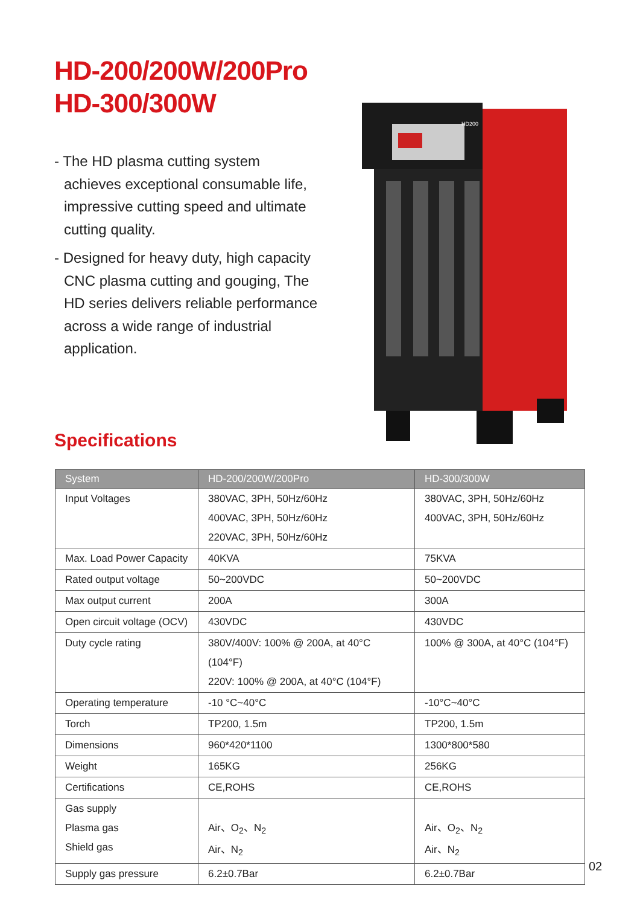HD-200/200W/200Pro
HD-300/300W
- The HD plasma cutting system achieves exceptional consumable life, impressive cutting speed and ultimate cutting quality.
- Designed for heavy duty, high capacity CNC plasma cutting and gouging, The HD series delivers reliable performance across a wide range of industrial application.
HD200
Specifications
| System | HD-200/200W/200Pro | HD-300/300W |
| --- | --- | --- |
| Input Voltages | 380VAC, 3PH, 50Hz/60Hz 400VAC, 3PH, 50Hz/60Hz 220VAC, 3PH, 50Hz/60Hz | 380VAC, 3PH, 50Hz/60Hz 400VAC, 3PH, 50Hz/60Hz |
| Max. Load Power Capacity | 40KVA | 75KVA |
| Rated output voltage | 50~200VDC | 50~200VDC |
| Max output current | 200A | 300A |
| Open circuit voltage (OCV) | 430VDC | 430VDC |
| Duty cycle rating | 380V/400V: 100% @ 200A, at 40°C (104°F) 220V: 100% @ 200A, at 40°C (104°F) | 100% @ 300A, at 40°C (104°F) |
| Operating temperature | -10 °C~40°C | -10°C~40°C |
| Torch | TP200, 1.5m | TP200, 1.5m |
| Dimensions | 960*420*1100 | 1300*800*580 |
| Weight | 165KG | 256KG |
| Certifications | CE,ROHS | CE,ROHS |
| Gas supply Plasma gas Shield gas | Air、O<sub>2</sub>、N<sub>2</sub> Air、N<sub>2</sub> | Air、O<sub>2</sub>、N<sub>2</sub> Air、N<sub>2</sub> |
| Supply gas pressure | 6.2±0.7Bar | 6.2±0.7Bar |
02